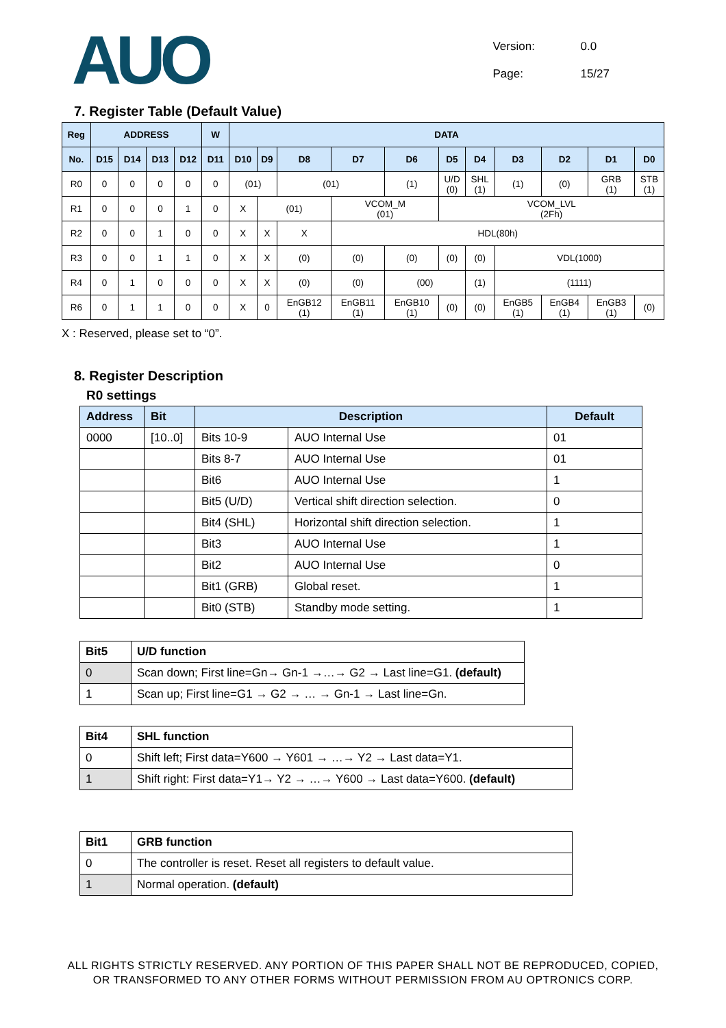AUO
Version: 0.0
Page: 15/27
7. Register Table (Default Value)
| Reg | ADDRESS | | | | W | DATA | | | | | | | | | | |
| --- | --- | --- | --- | --- | --- | --- | --- | --- | --- | --- | --- | --- | --- | --- | --- | --- |
| No. | D15 | D14 | D13 | D12 | D11 | D10 | D9 | D8 | D7 | D6 | D5 | D4 | D3 | D2 | D1 | D0 |
| R0 | 0 | 0 | 0 | 0 | 0 | (01) | | (01) | | (1) | U/D (0) | SHL (1) | (1) | (0) | GRB (1) | STB (1) |
| R1 | 0 | 0 | 0 | 1 | 0 | X | (01) | | VCOM_M (01) | | VCOM_LVL (2Fh) | | | | | |
| R2 | 0 | 0 | 1 | 0 | 0 | X | X | X | HDL(80h) | | | | | | | |
| R3 | 0 | 0 | 1 | 1 | 0 | X | X | (0) | (0) | (0) | (0) | (0) | VDL(1000) | | | |
| R4 | 0 | 1 | 0 | 0 | 0 | X | X | (0) | (0) | (00) | | (1) | (1111) | | | |
| R6 | 0 | 1 | 1 | 0 | 0 | X | 0 | EnGB12 (1) | EnGB11 (1) | EnGB10 (1) | (0) | (0) | EnGB5 (1) | EnGB4 (1) | EnGB3 (1) | (0) |
X : Reserved, please set to “0”.
8. Register Description
R0 settings
| Address | Bit | Description | | Default |
| --- | --- | --- | --- | --- |
| 0000 | [10..0] | Bits 10-9 | AUO Internal Use | 01 |
| | | Bits 8-7 | AUO Internal Use | 01 |
| | | Bit6 | AUO Internal Use | 1 |
| | | Bit5 (U/D) | Vertical shift direction selection. | 0 |
| | | Bit4 (SHL) | Horizontal shift direction selection. | 1 |
| | | Bit3 | AUO Internal Use | 1 |
| | | Bit2 | AUO Internal Use | 0 |
| | | Bit1 (GRB) | Global reset. | 1 |
| | | Bit0 (STB) | Standby mode setting. | 1 |
| Bit5 | U/D function |
| --- | --- |
| 0 | Scan down; First line=Gn→ Gn-1 →…→ G2 → Last line=G1. (default) |
| 1 | Scan up; First line=G1 → G2 → … → Gn-1 → Last line=Gn. |
| Bit4 | SHL function |
| --- | --- |
| 0 | Shift left; First data=Y600 → Y601 → …→ Y2 → Last data=Y1. |
| 1 | Shift right: First data=Y1→ Y2 → …→ Y600 → Last data=Y600. (default) |
| Bit1 | GRB function |
| --- | --- |
| 0 | The controller is reset. Reset all registers to default value. |
| 1 | Normal operation. (default) |
ALL RIGHTS STRICTLY RESERVED. ANY PORTION OF THIS PAPER SHALL NOT BE REPRODUCED, COPIED,
OR TRANSFORMED TO ANY OTHER FORMS WITHOUT PERMISSION FROM AU OPTRONICS CORP.